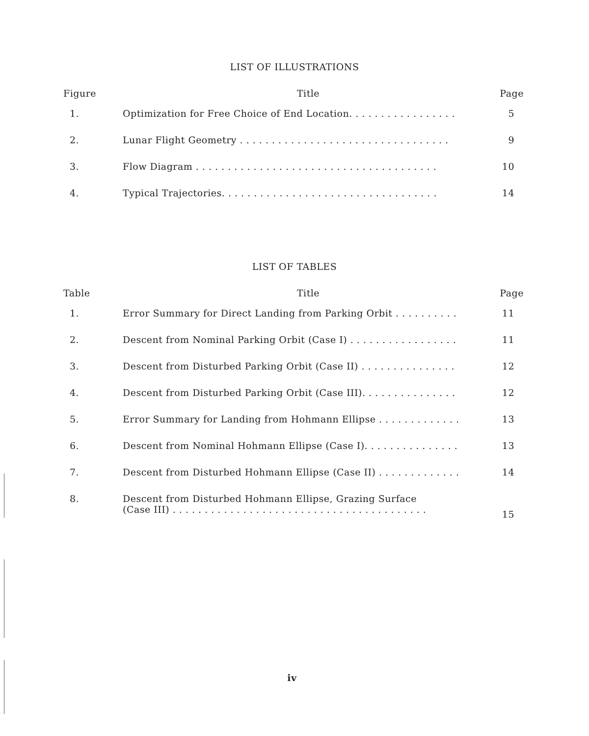LIST OF ILLUSTRATIONS
| Figure | Title | Page |
| --- | --- | --- |
| 1. | Optimization for Free Choice of End Location. . . . . . . . . . . . . . . . . | 5 |
| 2. | Lunar Flight Geometry . . . . . . . . . . . . . . . . . . . . . . . . . . . . . . . . . | 9 |
| 3. | Flow Diagram . . . . . . . . . . . . . . . . . . . . . . . . . . . . . . . . . . . . . . | 10 |
| 4. | Typical Trajectories. . . . . . . . . . . . . . . . . . . . . . . . . . . . . . . . . . | 14 |
LIST OF TABLES
| Table | Title | Page |
| --- | --- | --- |
| 1. | Error Summary for Direct Landing from Parking Orbit . . . . . . . . . . | 11 |
| 2. | Descent from Nominal Parking Orbit (Case I) . . . . . . . . . . . . . . . . . | 11 |
| 3. | Descent from Disturbed Parking Orbit (Case II) . . . . . . . . . . . . . . . | 12 |
| 4. | Descent from Disturbed Parking Orbit (Case III). . . . . . . . . . . . . . . | 12 |
| 5. | Error Summary for Landing from Hohmann Ellipse . . . . . . . . . . . . . | 13 |
| 6. | Descent from Nominal Hohmann Ellipse (Case I). . . . . . . . . . . . . . . | 13 |
| 7. | Descent from Disturbed Hohmann Ellipse (Case II) . . . . . . . . . . . . . | 14 |
| 8. | Descent from Disturbed Hohmann Ellipse, Grazing Surface (Case III) . . . . . . . . . . . . . . . . . . . . . . . . . . . . . . . . . . . . . . . . | 15 |
iv